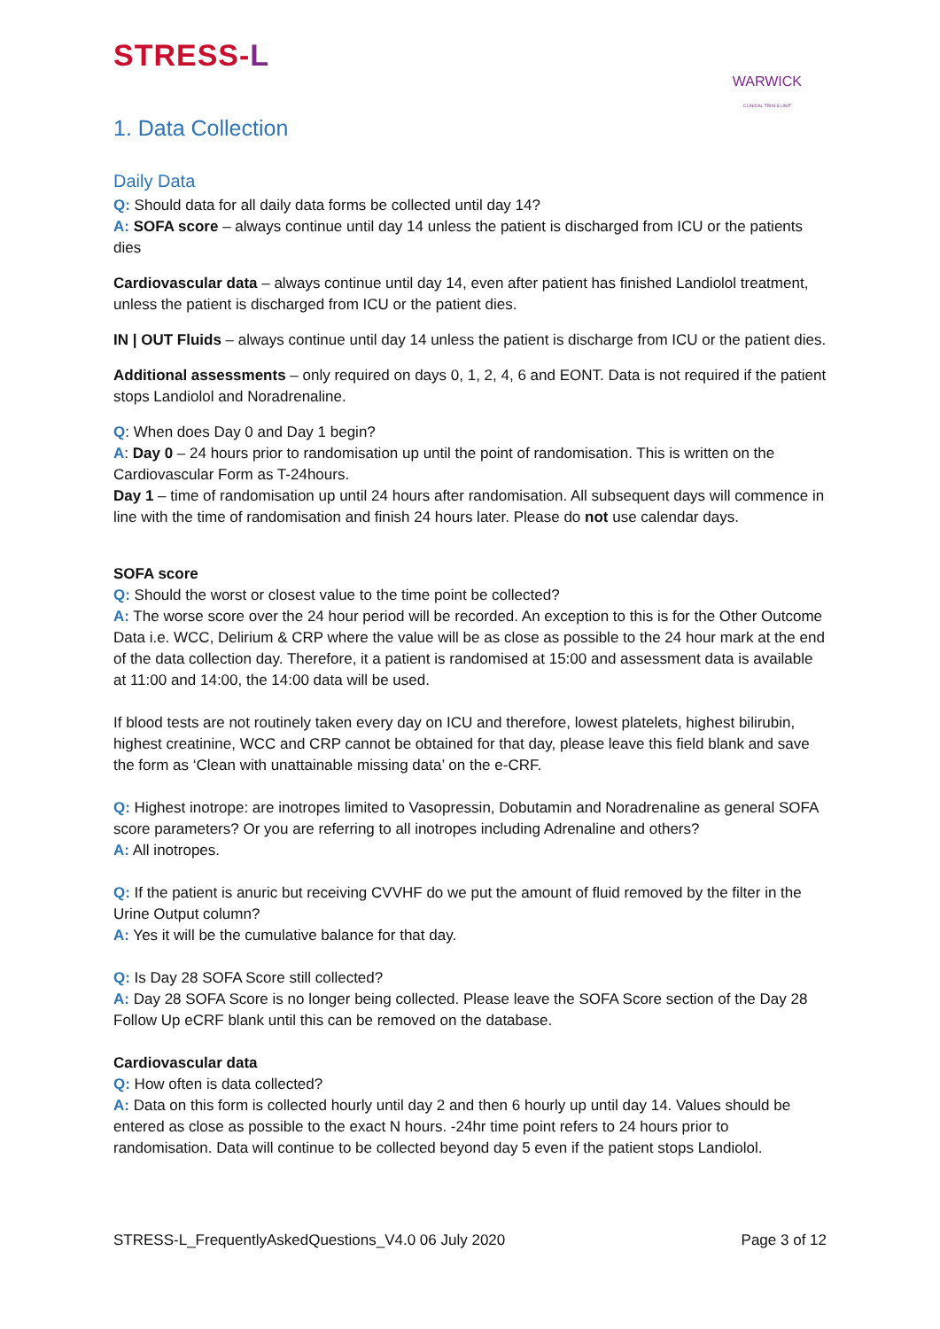STRESS-L
WARWICK
CLINICAL TRIALS UNIT
1. Data Collection
Daily Data
Q: Should data for all daily data forms be collected until day 14?
A: SOFA score – always continue until day 14 unless the patient is discharged from ICU or the patients dies
Cardiovascular data – always continue until day 14, even after patient has finished Landiolol treatment, unless the patient is discharged from ICU or the patient dies.
IN | OUT Fluids – always continue until day 14 unless the patient is discharge from ICU or the patient dies.
Additional assessments – only required on days 0, 1, 2, 4, 6 and EONT. Data is not required if the patient stops Landiolol and Noradrenaline.
Q: When does Day 0 and Day 1 begin?
A: Day 0 – 24 hours prior to randomisation up until the point of randomisation. This is written on the Cardiovascular Form as T-24hours.
Day 1 – time of randomisation up until 24 hours after randomisation. All subsequent days will commence in line with the time of randomisation and finish 24 hours later. Please do not use calendar days.
SOFA score
Q: Should the worst or closest value to the time point be collected?
A: The worse score over the 24 hour period will be recorded. An exception to this is for the Other Outcome Data i.e. WCC, Delirium & CRP where the value will be as close as possible to the 24 hour mark at the end of the data collection day. Therefore, it a patient is randomised at 15:00 and assessment data is available at 11:00 and 14:00, the 14:00 data will be used.
If blood tests are not routinely taken every day on ICU and therefore, lowest platelets, highest bilirubin, highest creatinine, WCC and CRP cannot be obtained for that day, please leave this field blank and save the form as ‘Clean with unattainable missing data’ on the e-CRF.
Q: Highest inotrope: are inotropes limited to Vasopressin, Dobutamin and Noradrenaline as general SOFA score parameters? Or you are referring to all inotropes including Adrenaline and others?
A: All inotropes.
Q: If the patient is anuric but receiving CVVHF do we put the amount of fluid removed by the filter in the Urine Output column?
A: Yes it will be the cumulative balance for that day.
Q: Is Day 28 SOFA Score still collected?
A: Day 28 SOFA Score is no longer being collected. Please leave the SOFA Score section of the Day 28 Follow Up eCRF blank until this can be removed on the database.
Cardiovascular data
Q: How often is data collected?
A: Data on this form is collected hourly until day 2 and then 6 hourly up until day 14. Values should be entered as close as possible to the exact N hours. -24hr time point refers to 24 hours prior to randomisation. Data will continue to be collected beyond day 5 even if the patient stops Landiolol.
STRESS-L_FrequentlyAskedQuestions_V4.0 06 July 2020 Page 3 of 12